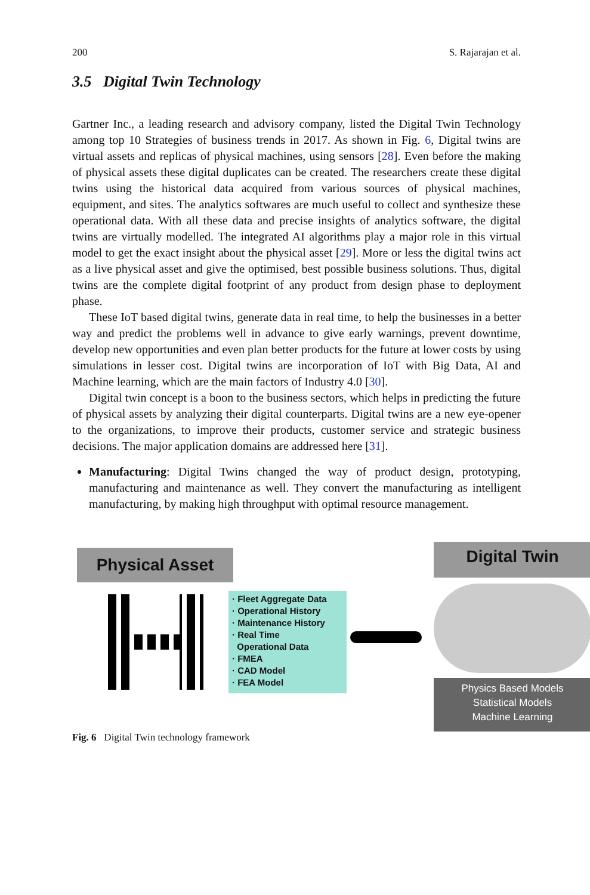200 S. Rajarajan et al.
3.5 Digital Twin Technology
Gartner Inc., a leading research and advisory company, listed the Digital Twin Technology among top 10 Strategies of business trends in 2017. As shown in Fig. 6, Digital twins are virtual assets and replicas of physical machines, using sensors [28]. Even before the making of physical assets these digital duplicates can be created. The researchers create these digital twins using the historical data acquired from various sources of physical machines, equipment, and sites. The analytics softwares are much useful to collect and synthesize these operational data. With all these data and precise insights of analytics software, the digital twins are virtually modelled. The integrated AI algorithms play a major role in this virtual model to get the exact insight about the physical asset [29]. More or less the digital twins act as a live physical asset and give the optimised, best possible business solutions. Thus, digital twins are the complete digital footprint of any product from design phase to deployment phase.
These IoT based digital twins, generate data in real time, to help the businesses in a better way and predict the problems well in advance to give early warnings, prevent downtime, develop new opportunities and even plan better products for the future at lower costs by using simulations in lesser cost. Digital twins are incorporation of IoT with Big Data, AI and Machine learning, which are the main factors of Industry 4.0 [30].
Digital twin concept is a boon to the business sectors, which helps in predicting the future of physical assets by analyzing their digital counterparts. Digital twins are a new eye-opener to the organizations, to improve their products, customer service and strategic business decisions. The major application domains are addressed here [31].
Manufacturing: Digital Twins changed the way of product design, prototyping, manufacturing and maintenance as well. They convert the manufacturing as intelligent manufacturing, by making high throughput with optimal resource management.
Physical Asset
· Fleet Aggregate Data
· Operational History
· Maintenance History
· Real Time
Operational Data
· FMEA
· CAD Model
· FEA Model
Digital Twin
Physics Based Models
Statistical Models
Machine Learning
Fig. 6 Digital Twin technology framework